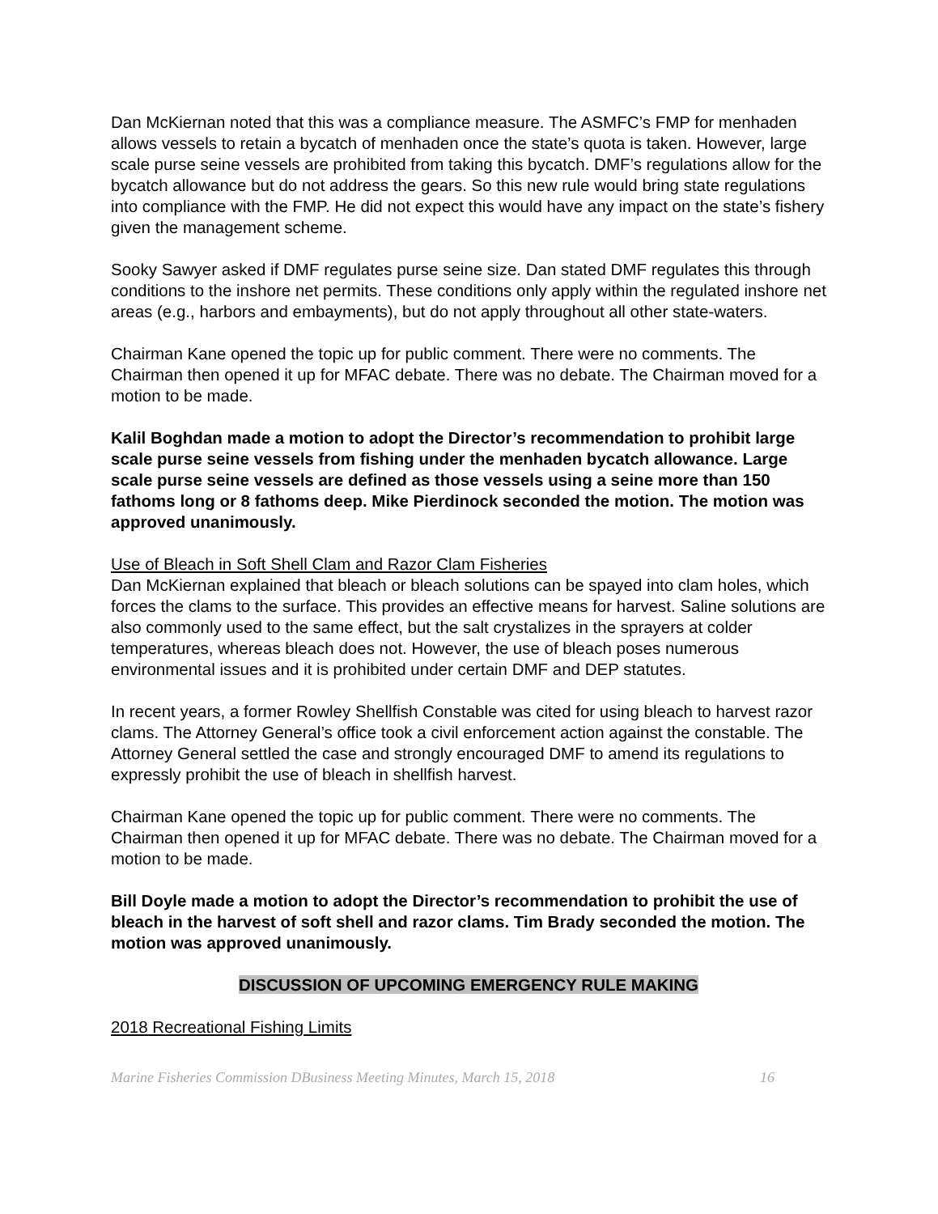Dan McKiernan noted that this was a compliance measure. The ASMFC’s FMP for menhaden allows vessels to retain a bycatch of menhaden once the state’s quota is taken. However, large scale purse seine vessels are prohibited from taking this bycatch. DMF’s regulations allow for the bycatch allowance but do not address the gears. So this new rule would bring state regulations into compliance with the FMP. He did not expect this would have any impact on the state’s fishery given the management scheme.
Sooky Sawyer asked if DMF regulates purse seine size. Dan stated DMF regulates this through conditions to the inshore net permits. These conditions only apply within the regulated inshore net areas (e.g., harbors and embayments), but do not apply throughout all other state-waters.
Chairman Kane opened the topic up for public comment. There were no comments. The Chairman then opened it up for MFAC debate. There was no debate. The Chairman moved for a motion to be made.
Kalil Boghdan made a motion to adopt the Director’s recommendation to prohibit large scale purse seine vessels from fishing under the menhaden bycatch allowance. Large scale purse seine vessels are defined as those vessels using a seine more than 150 fathoms long or 8 fathoms deep. Mike Pierdinock seconded the motion. The motion was approved unanimously.
Use of Bleach in Soft Shell Clam and Razor Clam Fisheries
Dan McKiernan explained that bleach or bleach solutions can be spayed into clam holes, which forces the clams to the surface. This provides an effective means for harvest. Saline solutions are also commonly used to the same effect, but the salt crystalizes in the sprayers at colder temperatures, whereas bleach does not. However, the use of bleach poses numerous environmental issues and it is prohibited under certain DMF and DEP statutes.
In recent years, a former Rowley Shellfish Constable was cited for using bleach to harvest razor clams. The Attorney General’s office took a civil enforcement action against the constable. The Attorney General settled the case and strongly encouraged DMF to amend its regulations to expressly prohibit the use of bleach in shellfish harvest.
Chairman Kane opened the topic up for public comment. There were no comments. The Chairman then opened it up for MFAC debate. There was no debate. The Chairman moved for a motion to be made.
Bill Doyle made a motion to adopt the Director’s recommendation to prohibit the use of bleach in the harvest of soft shell and razor clams. Tim Brady seconded the motion. The motion was approved unanimously.
DISCUSSION OF UPCOMING EMERGENCY RULE MAKING
2018 Recreational Fishing Limits
Marine Fisheries Commission DBusiness Meeting Minutes, March 15, 2018 16